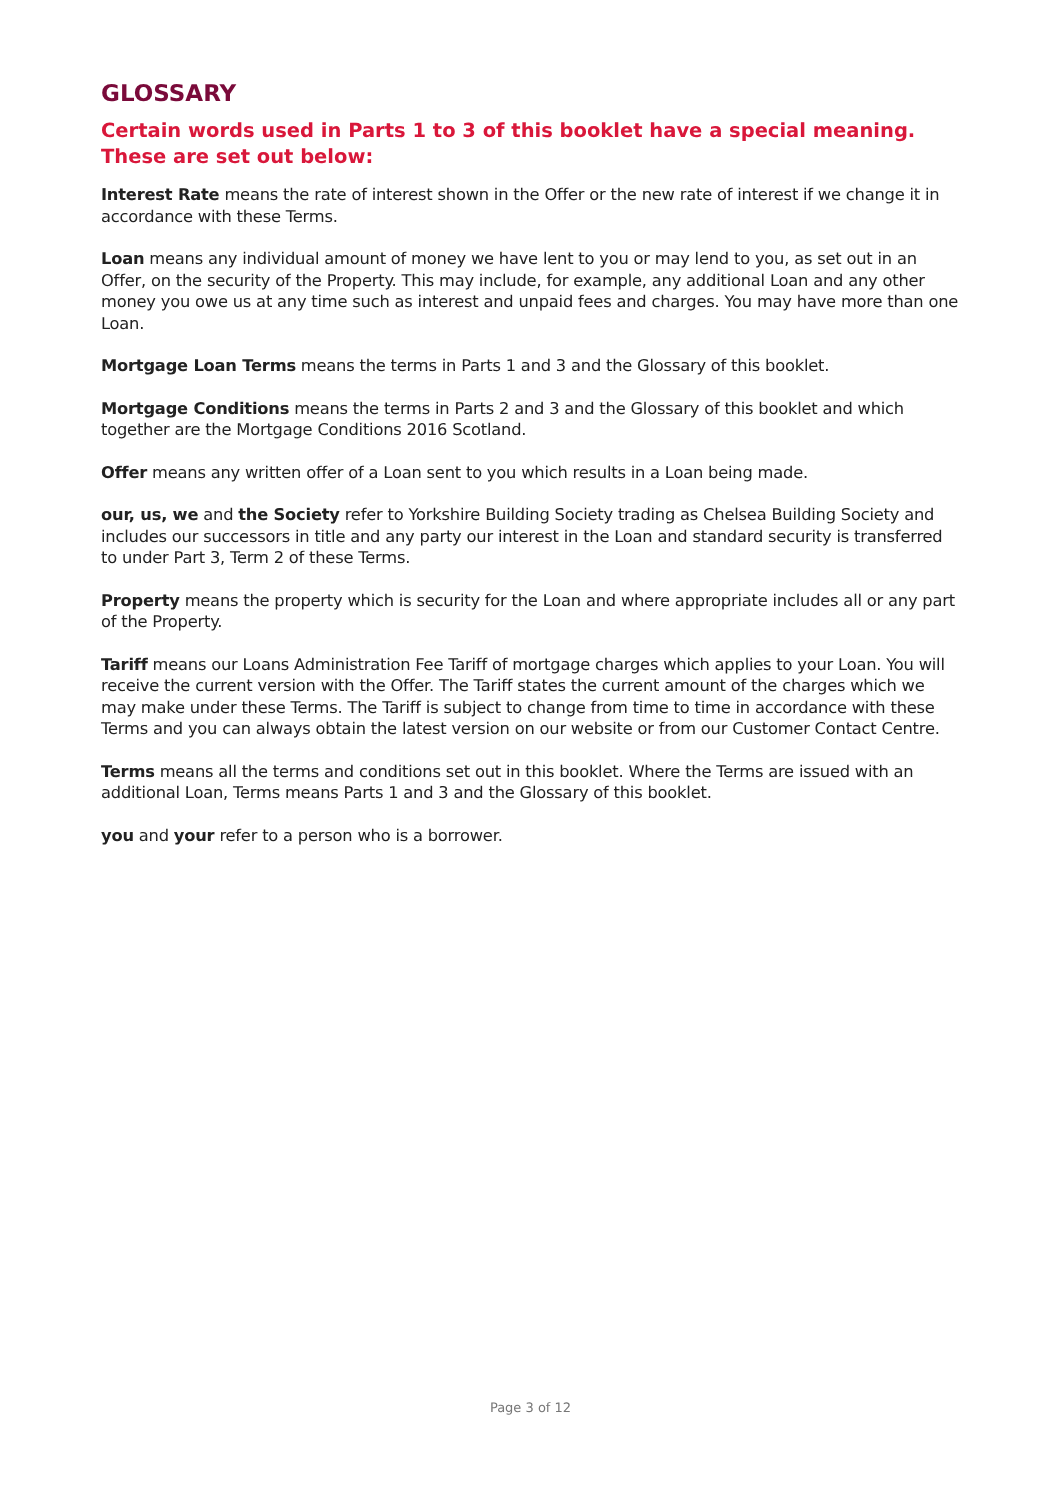GLOSSARY
Certain words used in Parts 1 to 3 of this booklet have a special meaning. These are set out below:
Interest Rate means the rate of interest shown in the Offer or the new rate of interest if we change it in accordance with these Terms.
Loan means any individual amount of money we have lent to you or may lend to you, as set out in an Offer, on the security of the Property. This may include, for example, any additional Loan and any other money you owe us at any time such as interest and unpaid fees and charges. You may have more than one Loan.
Mortgage Loan Terms means the terms in Parts 1 and 3 and the Glossary of this booklet.
Mortgage Conditions means the terms in Parts 2 and 3 and the Glossary of this booklet and which together are the Mortgage Conditions 2016 Scotland.
Offer means any written offer of a Loan sent to you which results in a Loan being made.
our, us, we and the Society refer to Yorkshire Building Society trading as Chelsea Building Society and includes our successors in title and any party our interest in the Loan and standard security is transferred to under Part 3, Term 2 of these Terms.
Property means the property which is security for the Loan and where appropriate includes all or any part of the Property.
Tariff means our Loans Administration Fee Tariff of mortgage charges which applies to your Loan. You will receive the current version with the Offer. The Tariff states the current amount of the charges which we may make under these Terms. The Tariff is subject to change from time to time in accordance with these Terms and you can always obtain the latest version on our website or from our Customer Contact Centre.
Terms means all the terms and conditions set out in this booklet. Where the Terms are issued with an additional Loan, Terms means Parts 1 and 3 and the Glossary of this booklet.
you and your refer to a person who is a borrower.
Page 3 of 12